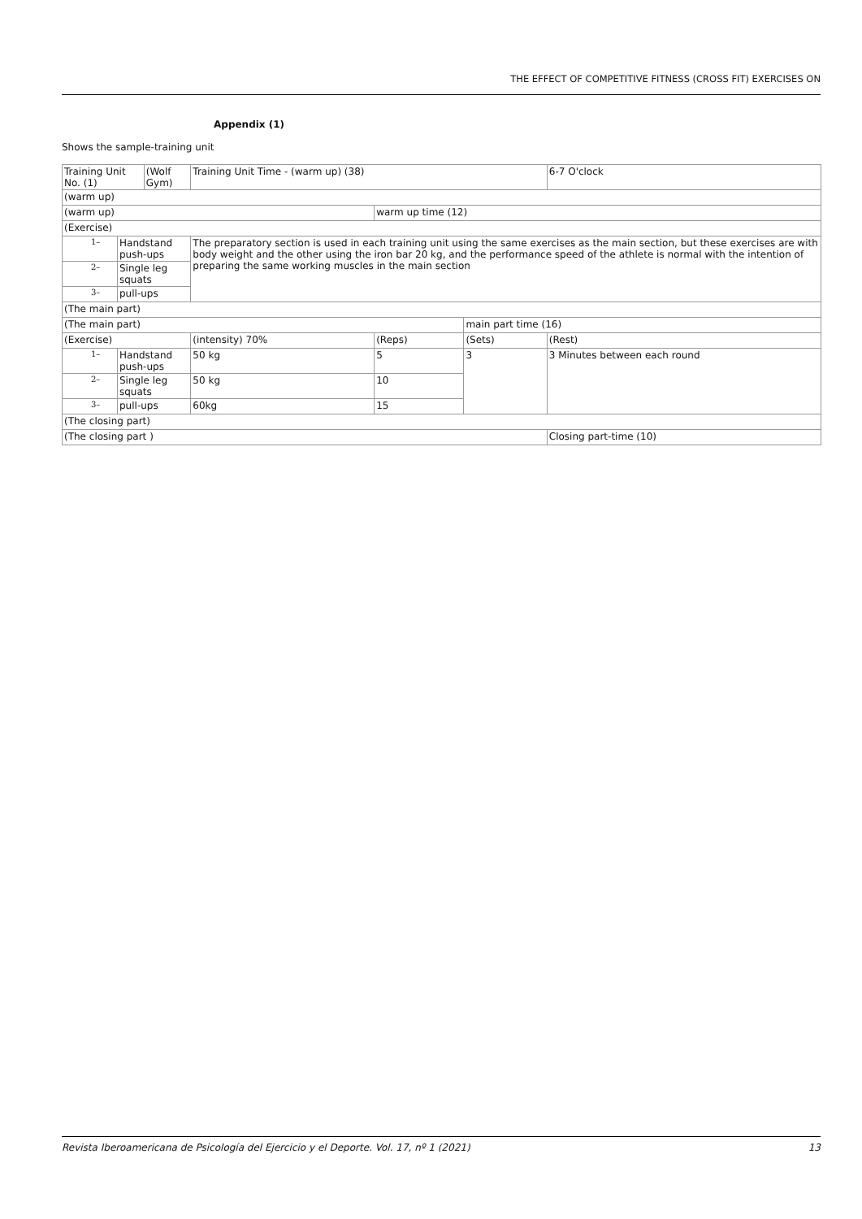THE EFFECT OF COMPETITIVE FITNESS (CROSS FIT) EXERCISES ON
Appendix (1)
Shows the sample-training unit
| Training Unit No. (1) | | (Wolf Gym) | Training Unit Time - (warm up) (38) | | | 6-7 O'clock |
| (warm up) | | | | | | |
| (warm up) | | | | warm up time (12) | | |
| (Exercise) | | | | | | |
| 1– | Handstand push-ups | | The preparatory section is used in each training unit using the same exercises as the main section, but these exercises are with body weight and the other using the iron bar 20 kg, and the performance speed of the athlete is normal with the intention of preparing the same working muscles in the main section | | | |
| 2– | Single leg squats | | | | | |
| 3– | pull-ups | | | | | |
| (The main part) | | | | | | |
| (The main part) | | | | | main part time (16) | |
| (Exercise) | | | (intensity) 70% | (Reps) | (Sets) | (Rest) |
| 1– | Handstand push-ups | | 50 kg | 5 | 3 | 3 Minutes between each round |
| 2– | Single leg squats | | 50 kg | 10 | | |
| 3– | pull-ups | | 60kg | 15 | | |
| (The closing part) | | | | | | |
| (The closing part ) | | | | | | Closing part-time (10) |
Revista Iberoamericana de Psicología del Ejercicio y el Deporte. Vol. 17, nº 1 (2021) 13